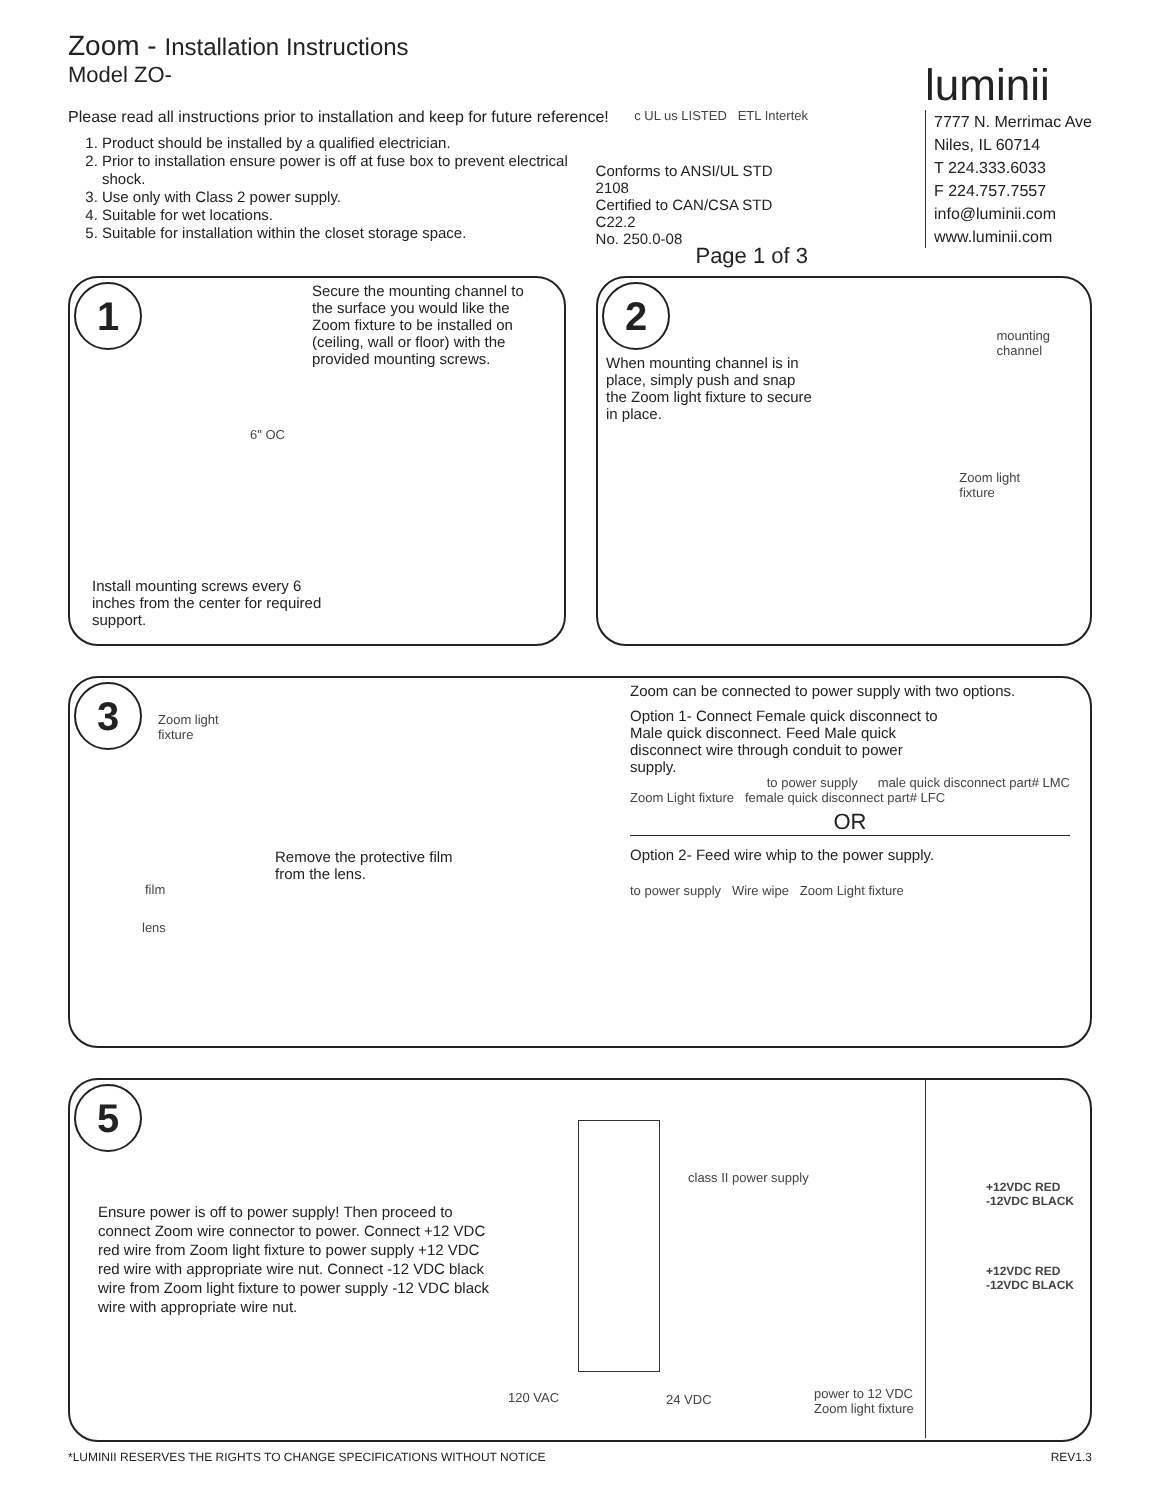Zoom - Installation Instructions
Model ZO-
Please read all instructions prior to installation and keep for future reference! c UL us LISTED ETL Intertek
1. Product should be installed by a qualified electrician.
2. Prior to installation ensure power is off at fuse box to prevent electrical shock.
3. Use only with Class 2 power supply.
4. Suitable for wet locations.
5. Suitable for installation within the closet storage space.
Conforms to ANSI/UL STD 2108
Certified to CAN/CSA STD C22.2
No. 250.0-08
Page 1 of 3
luminii
7777 N. Merrimac Ave
Niles, IL 60714
T 224.333.6033
F 224.757.7557
info@luminii.com
www.luminii.com
1
Secure the mounting channel to the surface you would like the Zoom fixture to be installed on (ceiling, wall or floor) with the provided mounting screws.
6" OC
Install mounting screws every 6 inches from the center for required support.
2
When mounting channel is in place, simply push and snap the Zoom light fixture to secure in place.
mounting
channel
Zoom light
fixture
3
Zoom light
fixture
Remove the protective film
from the lens.
film
lens
Zoom can be connected to power supply with two options.
Option 1- Connect Female quick disconnect to Male quick disconnect. Feed Male quick disconnect wire through conduit to power supply.
to power supply male quick disconnect part# LMC
Zoom Light fixture female quick disconnect part# LFC
OR
Option 2- Feed wire whip to the power supply.
to power supply Wire wipe Zoom Light fixture
5
Ensure power is off to power supply! Then proceed to connect Zoom wire connector to power. Connect +12 VDC red wire from Zoom light fixture to power supply +12 VDC red wire with appropriate wire nut. Connect -12 VDC black wire from Zoom light fixture to power supply -12 VDC black wire with appropriate wire nut.
class II power supply
120 VAC 24 VDC
power to 12 VDC
Zoom light fixture
+12VDC RED
-12VDC BLACK
+12VDC RED
-12VDC BLACK
*LUMINII RESERVES THE RIGHTS TO CHANGE SPECIFICATIONS WITHOUT NOTICE REV1.3